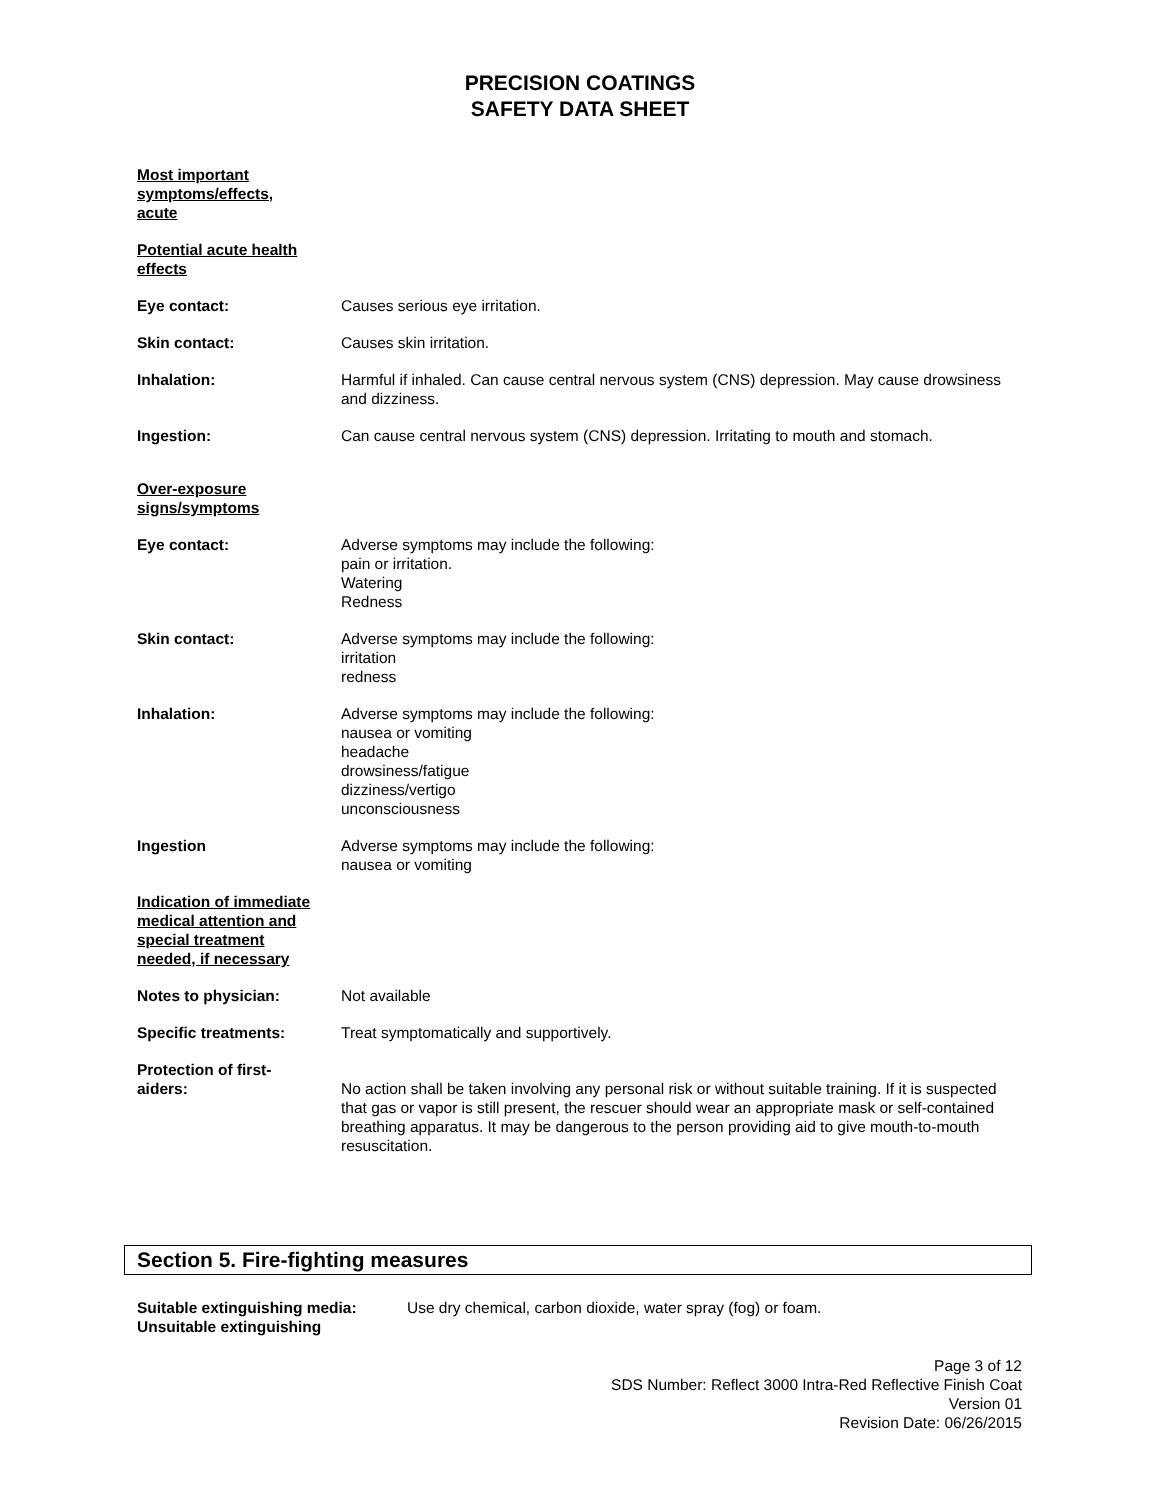PRECISION COATINGS
SAFETY DATA SHEET
Most important symptoms/effects, acute
Potential acute health effects
Eye contact: Causes serious eye irritation.
Skin contact: Causes skin irritation.
Inhalation: Harmful if inhaled. Can cause central nervous system (CNS) depression. May cause drowsiness and dizziness.
Ingestion: Can cause central nervous system (CNS) depression. Irritating to mouth and stomach.
Over-exposure signs/symptoms
Eye contact: Adverse symptoms may include the following:
pain or irritation.
Watering
Redness
Skin contact: Adverse symptoms may include the following:
irritation
redness
Inhalation: Adverse symptoms may include the following:
nausea or vomiting
headache
drowsiness/fatigue
dizziness/vertigo
unconsciousness
Ingestion Adverse symptoms may include the following:
nausea or vomiting
Indication of immediate medical attention and special treatment needed, if necessary
Notes to physician: Not available
Specific treatments: Treat symptomatically and supportively.
Protection of first-aiders:
No action shall be taken involving any personal risk or without suitable training. If it is suspected that gas or vapor is still present, the rescuer should wear an appropriate mask or self-contained breathing apparatus. It may be dangerous to the person providing aid to give mouth-to-mouth resuscitation.
Section 5. Fire-fighting measures
Suitable extinguishing media: Use dry chemical, carbon dioxide, water spray (fog) or foam.
Unsuitable extinguishing
Page 3 of 12
SDS Number: Reflect 3000 Intra-Red Reflective Finish Coat
Version 01
Revision Date: 06/26/2015